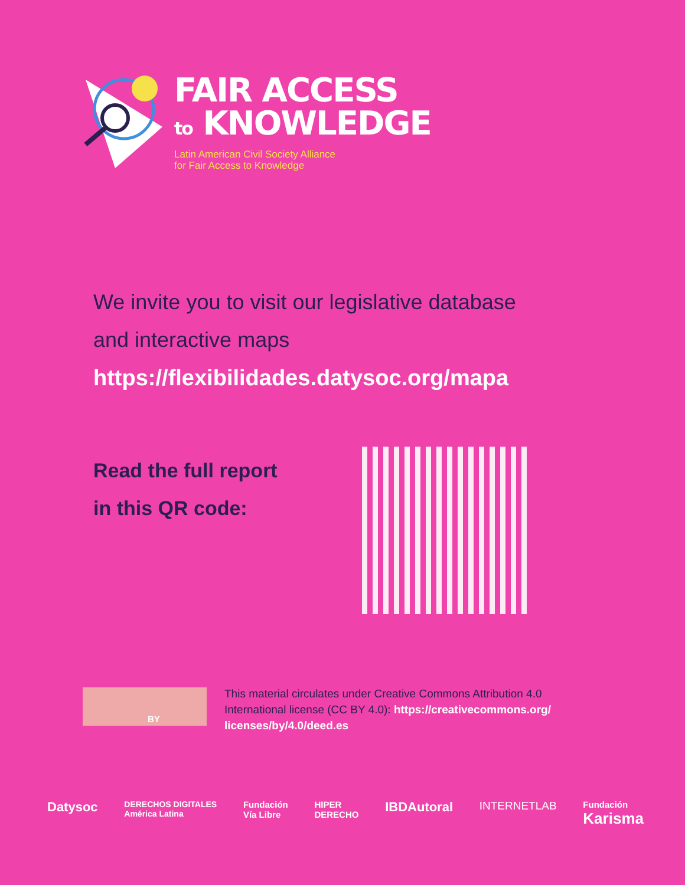FAIR ACCESS
to KNOWLEDGE
Latin American Civil Society Alliance
for Fair Access to Knowledge
We invite you to visit our legislative database
and interactive maps
https://flexibilidades.datysoc.org/mapa
Read the full report
in this QR code:
BY
This material circulates under Creative Commons Attribution 4.0 International license (CC BY 4.0): https://creativecommons.org/ licenses/by/4.0/deed.es
Datysoc DERECHOS DIGITALES
América Latina Fundación
Vía Libre HIPER
DERECHO IBDAutoral INTERNETLAB Fundación
Karisma